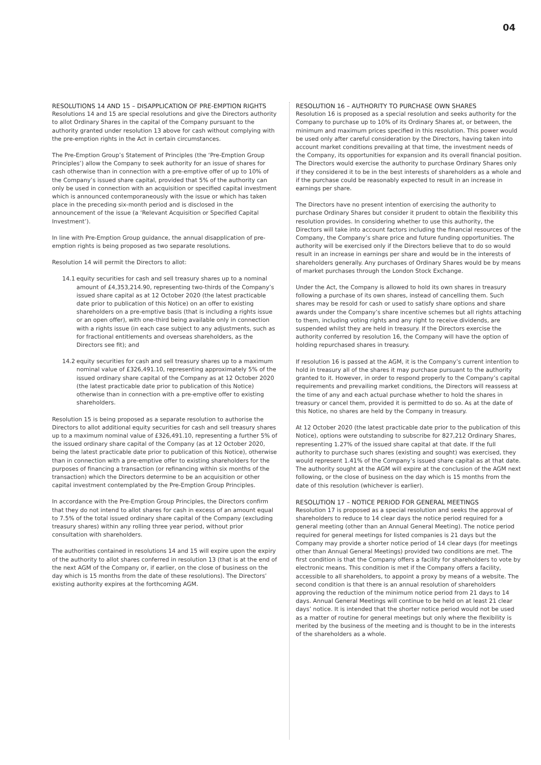04
RESOLUTIONS 14 AND 15 – DISAPPLICATION OF PRE-EMPTION RIGHTS
Resolutions 14 and 15 are special resolutions and give the Directors authority to allot Ordinary Shares in the capital of the Company pursuant to the authority granted under resolution 13 above for cash without complying with the pre-emption rights in the Act in certain circumstances.
The Pre-Emption Group’s Statement of Principles (the ‘Pre-Emption Group Principles’) allow the Company to seek authority for an issue of shares for cash otherwise than in connection with a pre-emptive offer of up to 10% of the Company’s issued share capital, provided that 5% of the authority can only be used in connection with an acquisition or specified capital investment which is announced contemporaneously with the issue or which has taken place in the preceding six-month period and is disclosed in the announcement of the issue (a ‘Relevant Acquisition or Specified Capital Investment’).
In line with Pre-Emption Group guidance, the annual disapplication of pre-emption rights is being proposed as two separate resolutions.
Resolution 14 will permit the Directors to allot:
14.1 equity securities for cash and sell treasury shares up to a nominal amount of £4,353,214.90, representing two-thirds of the Company’s issued share capital as at 12 October 2020 (the latest practicable date prior to publication of this Notice) on an offer to existing shareholders on a pre-emptive basis (that is including a rights issue or an open offer), with one-third being available only in connection with a rights issue (in each case subject to any adjustments, such as for fractional entitlements and overseas shareholders, as the Directors see fit); and
14.2 equity securities for cash and sell treasury shares up to a maximum nominal value of £326,491.10, representing approximately 5% of the issued ordinary share capital of the Company as at 12 October 2020 (the latest practicable date prior to publication of this Notice) otherwise than in connection with a pre-emptive offer to existing shareholders.
Resolution 15 is being proposed as a separate resolution to authorise the Directors to allot additional equity securities for cash and sell treasury shares up to a maximum nominal value of £326,491.10, representing a further 5% of the issued ordinary share capital of the Company (as at 12 October 2020, being the latest practicable date prior to publication of this Notice), otherwise than in connection with a pre-emptive offer to existing shareholders for the purposes of financing a transaction (or refinancing within six months of the transaction) which the Directors determine to be an acquisition or other capital investment contemplated by the Pre-Emption Group Principles.
In accordance with the Pre-Emption Group Principles, the Directors confirm that they do not intend to allot shares for cash in excess of an amount equal to 7.5% of the total issued ordinary share capital of the Company (excluding treasury shares) within any rolling three year period, without prior consultation with shareholders.
The authorities contained in resolutions 14 and 15 will expire upon the expiry of the authority to allot shares conferred in resolution 13 (that is at the end of the next AGM of the Company or, if earlier, on the close of business on the day which is 15 months from the date of these resolutions). The Directors’ existing authority expires at the forthcoming AGM.
RESOLUTION 16 – AUTHORITY TO PURCHASE OWN SHARES
Resolution 16 is proposed as a special resolution and seeks authority for the Company to purchase up to 10% of its Ordinary Shares at, or between, the minimum and maximum prices specified in this resolution. This power would be used only after careful consideration by the Directors, having taken into account market conditions prevailing at that time, the investment needs of the Company, its opportunities for expansion and its overall financial position. The Directors would exercise the authority to purchase Ordinary Shares only if they considered it to be in the best interests of shareholders as a whole and if the purchase could be reasonably expected to result in an increase in earnings per share.
The Directors have no present intention of exercising the authority to purchase Ordinary Shares but consider it prudent to obtain the flexibility this resolution provides. In considering whether to use this authority, the Directors will take into account factors including the financial resources of the Company, the Company’s share price and future funding opportunities. The authority will be exercised only if the Directors believe that to do so would result in an increase in earnings per share and would be in the interests of shareholders generally. Any purchases of Ordinary Shares would be by means of market purchases through the London Stock Exchange.
Under the Act, the Company is allowed to hold its own shares in treasury following a purchase of its own shares, instead of cancelling them. Such shares may be resold for cash or used to satisfy share options and share awards under the Company’s share incentive schemes but all rights attaching to them, including voting rights and any right to receive dividends, are suspended whilst they are held in treasury. If the Directors exercise the authority conferred by resolution 16, the Company will have the option of holding repurchased shares in treasury.
If resolution 16 is passed at the AGM, it is the Company’s current intention to hold in treasury all of the shares it may purchase pursuant to the authority granted to it. However, in order to respond properly to the Company’s capital requirements and prevailing market conditions, the Directors will reassess at the time of any and each actual purchase whether to hold the shares in treasury or cancel them, provided it is permitted to do so. As at the date of this Notice, no shares are held by the Company in treasury.
At 12 October 2020 (the latest practicable date prior to the publication of this Notice), options were outstanding to subscribe for 827,212 Ordinary Shares, representing 1.27% of the issued share capital at that date. If the full authority to purchase such shares (existing and sought) was exercised, they would represent 1.41% of the Company’s issued share capital as at that date. The authority sought at the AGM will expire at the conclusion of the AGM next following, or the close of business on the day which is 15 months from the date of this resolution (whichever is earlier).
RESOLUTION 17 – NOTICE PERIOD FOR GENERAL MEETINGS
Resolution 17 is proposed as a special resolution and seeks the approval of shareholders to reduce to 14 clear days the notice period required for a general meeting (other than an Annual General Meeting). The notice period required for general meetings for listed companies is 21 days but the Company may provide a shorter notice period of 14 clear days (for meetings other than Annual General Meetings) provided two conditions are met. The first condition is that the Company offers a facility for shareholders to vote by electronic means. This condition is met if the Company offers a facility, accessible to all shareholders, to appoint a proxy by means of a website. The second condition is that there is an annual resolution of shareholders approving the reduction of the minimum notice period from 21 days to 14 days. Annual General Meetings will continue to be held on at least 21 clear days’ notice. It is intended that the shorter notice period would not be used as a matter of routine for general meetings but only where the flexibility is merited by the business of the meeting and is thought to be in the interests of the shareholders as a whole.